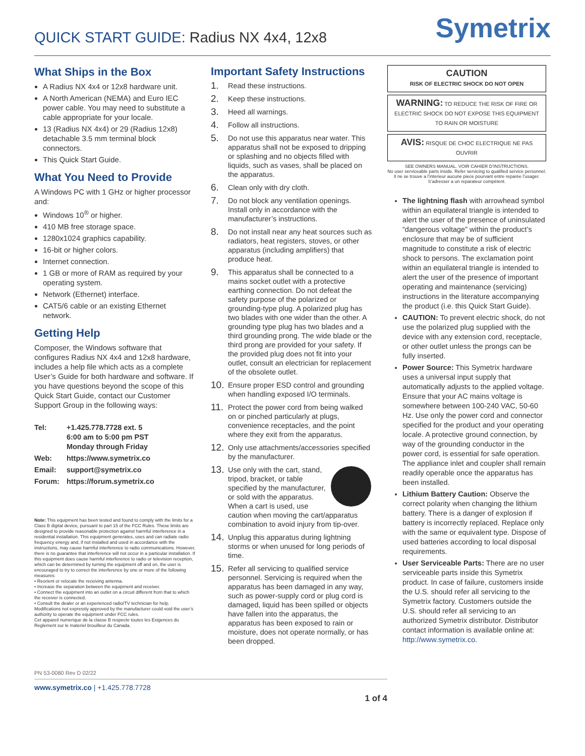QUICK START GUIDE: Radius NX 4x4, 12x8
Symetrix
What Ships in the Box
A Radius NX 4x4 or 12x8 hardware unit.
A North American (NEMA) and Euro IEC power cable. You may need to substitute a cable appropriate for your locale.
13 (Radius NX 4x4) or 29 (Radius 12x8) detachable 3.5 mm terminal block connectors.
This Quick Start Guide.
What You Need to Provide
A Windows PC with 1 GHz or higher processor and:
Windows 10<sup>®</sup> or higher.
410 MB free storage space.
1280x1024 graphics capability.
16-bit or higher colors.
Internet connection.
1 GB or more of RAM as required by your operating system.
Network (Ethernet) interface.
CAT5/6 cable or an existing Ethernet network.
Getting Help
Composer, the Windows software that configures Radius NX 4x4 and 12x8 hardware, includes a help file which acts as a complete User’s Guide for both hardware and software. If you have questions beyond the scope of this Quick Start Guide, contact our Customer Support Group in the following ways:
| Tel: | +1.425.778.7728 ext. 5 6:00 am to 5:00 pm PST Monday through Friday |
| Web: | https://www.symetrix.co |
| Email: | support@symetrix.co |
| Forum: | https://forum.symetrix.co |
Note: This equipment has been tested and found to comply with the limits for a Class B digital device, pursuant to part 15 of the FCC Rules. These limits are designed to provide reasonable protection against harmful interference in a residential installation. This equipment generates, uses and can radiate radio frequency energy and, if not installed and used in accordance with the instructions, may cause harmful interference to radio communications. However, there is no guarantee that interference will not occur in a particular installation. If this equipment does cause harmful interference to radio or television reception, which can be determined by turning the equipment off and on, the user is encouraged to try to correct the interference by one or more of the following measures:
• Reorient or relocate the receiving antenna.
• Increase the separation between the equipment and receiver.
• Connect the equipment into an outlet on a circuit different from that to which the receiver is connected.
• Consult the dealer or an experienced radio/TV technician for help.
Modifications not expressly approved by the manufacturer could void the user’s authority to operate the equipment under FCC rules.
Cet appareil numerique de la classe B respecte toutes les Exigences du Reglement sur le materiel brouilleur du Canada.
Important Safety Instructions
1. Read these instructions.
2. Keep these instructions.
3. Heed all warnings.
4. Follow all instructions.
5. Do not use this apparatus near water. This apparatus shall not be exposed to dripping or splashing and no objects filled with liquids, such as vases, shall be placed on the apparatus.
6. Clean only with dry cloth.
7. Do not block any ventilation openings. Install only in accordance with the manufacturer’s instructions.
8. Do not install near any heat sources such as radiators, heat registers, stoves, or other apparatus (including amplifiers) that produce heat.
9. This apparatus shall be connected to a mains socket outlet with a protective earthing connection. Do not defeat the safety purpose of the polarized or grounding-type plug. A polarized plug has two blades with one wider than the other. A grounding type plug has two blades and a third grounding prong. The wide blade or the third prong are provided for your safety. If the provided plug does not fit into your outlet, consult an electrician for replacement of the obsolete outlet.
10. Ensure proper ESD control and grounding when handling exposed I/O terminals.
11. Protect the power cord from being walked on or pinched particularly at plugs, convenience receptacles, and the point where they exit from the apparatus.
12. Only use attachments/accessories specified by the manufacturer.
13. Use only with the cart, stand, tripod, bracket, or table specified by the manufacturer, or sold with the apparatus. When a cart is used, use caution when moving the cart/apparatus combination to avoid injury from tip-over.
14. Unplug this apparatus during lightning storms or when unused for long periods of time.
15. Refer all servicing to qualified service personnel. Servicing is required when the apparatus has been damaged in any way, such as power-supply cord or plug cord is damaged, liquid has been spilled or objects have fallen into the apparatus, the apparatus has been exposed to rain or moisture, does not operate normally, or has been dropped.
CAUTION
RISK OF ELECTRIC SHOCK DO NOT OPEN
WARNING: TO REDUCE THE RISK OF FIRE OR ELECTRIC SHOCK DO NOT EXPOSE THIS EQUIPMENT TO RAIN OR MOISTURE
AVIS: RISQUE DE CHOC ELECTRIQUE NE PAS OUVRIR
SEE OWNERS MANUAL. VOIR CAHIER D’INSTRUCTIONS.
No user serviceable parts inside. Refer servicing to qualified service personnel.
Il ne se trouve a l’interieur aucune piece pourvant entre reparée l’usager.
S’adresser a un reparateur compétent.
The lightning flash with arrowhead symbol within an equilateral triangle is intended to alert the user of the presence of uninsulated “dangerous voltage” within the product’s enclosure that may be of sufficient magnitude to constitute a risk of electric shock to persons. The exclamation point within an equilateral triangle is intended to alert the user of the presence of important operating and maintenance (servicing) instructions in the literature accompanying the product (i.e. this Quick Start Guide).
CAUTION: To prevent electric shock, do not use the polarized plug supplied with the device with any extension cord, receptacle, or other outlet unless the prongs can be fully inserted.
Power Source: This Symetrix hardware uses a universal input supply that automatically adjusts to the applied voltage. Ensure that your AC mains voltage is somewhere between 100-240 VAC, 50-60 Hz. Use only the power cord and connector specified for the product and your operating locale. A protective ground connection, by way of the grounding conductor in the power cord, is essential for safe operation. The appliance inlet and coupler shall remain readily operable once the apparatus has been installed.
Lithium Battery Caution: Observe the correct polarity when changing the lithium battery. There is a danger of explosion if battery is incorrectly replaced. Replace only with the same or equivalent type. Dispose of used batteries according to local disposal requirements.
User Serviceable Parts: There are no user serviceable parts inside this Symetrix product. In case of failure, customers inside the U.S. should refer all servicing to the Symetrix factory. Customers outside the U.S. should refer all servicing to an authorized Symetrix distributor. Distributor contact information is available online at: http://www.symetrix.co.
PN 53-0080 Rev D 02/22
www.symetrix.co | +1.425.778.7728 1 of 4